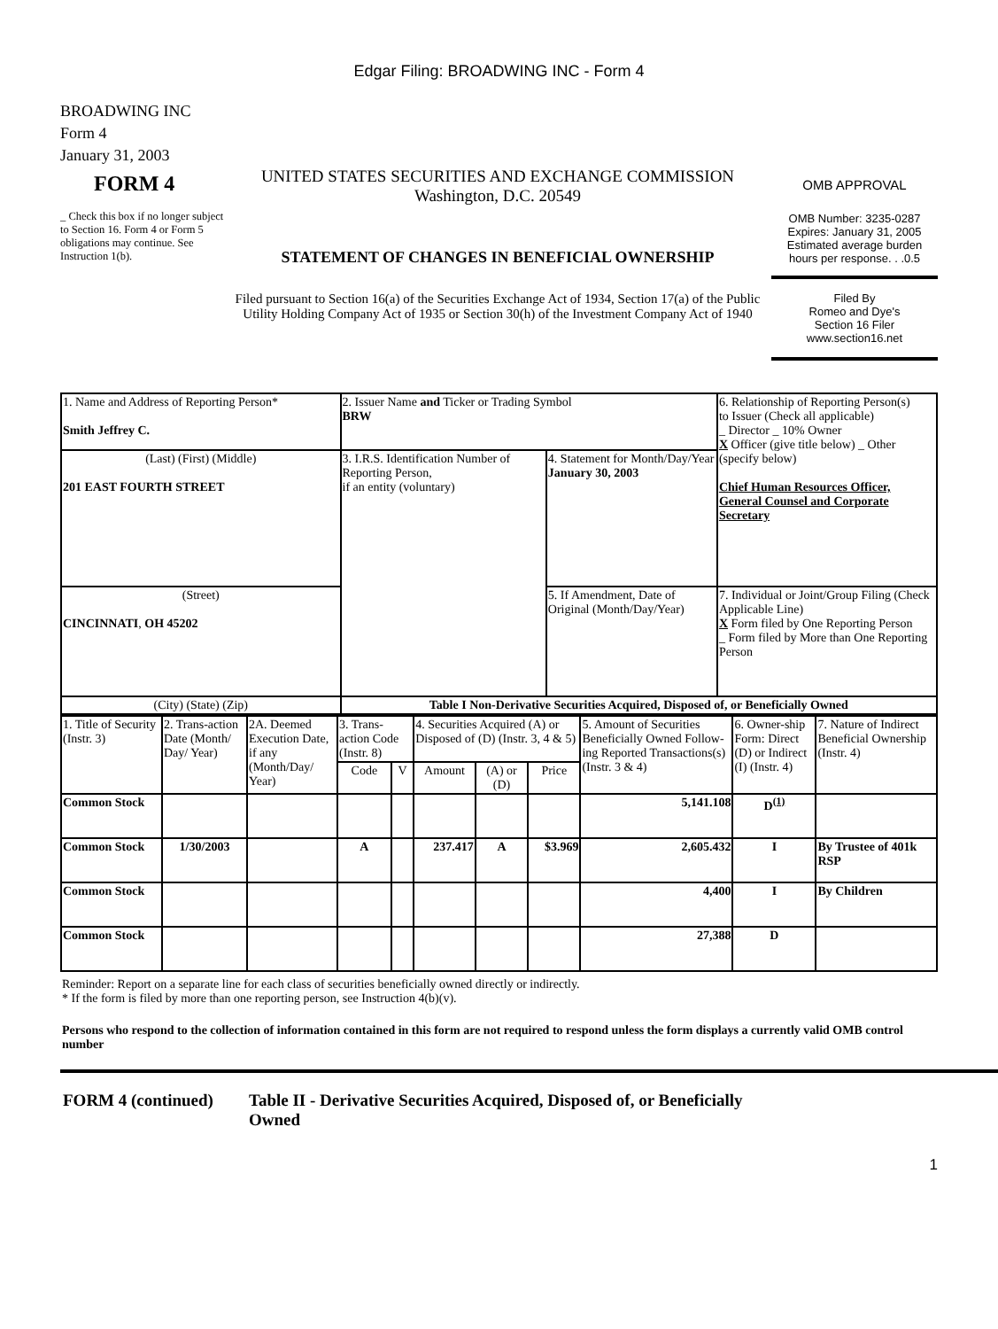Edgar Filing: BROADWING INC - Form 4
BROADWING INC
Form 4
January 31, 2003
FORM 4
_ Check this box if no longer subject to Section 16. Form 4 or Form 5 obligations may continue. See Instruction 1(b).
UNITED STATES SECURITIES AND EXCHANGE COMMISSION
Washington, D.C. 20549
STATEMENT OF CHANGES IN BENEFICIAL OWNERSHIP
Filed pursuant to Section 16(a) of the Securities Exchange Act of 1934, Section 17(a) of the Public Utility Holding Company Act of 1935 or Section 30(h) of the Investment Company Act of 1940
OMB APPROVAL
OMB Number: 3235-0287
Expires: January 31, 2005
Estimated average burden hours per response. . .0.5
Filed By
Romeo and Dye's
Section 16 Filer
www.section16.net
| 1. Name and Address of Reporting Person* Smith Jeffrey C. | 2. Issuer Name and Ticker or Trading Symbol BRW | | 6. Relationship of Reporting Person(s) to Issuer (Check all applicable) _ Director _ 10% Owner X Officer (give title below) _ Other (specify below) Chief Human Resources Officer, General Counsel and Corporate Secretary |
| (Last) (First) (Middle) 201 EAST FOURTH STREET | 3. I.R.S. Identification Number of Reporting Person, if an entity (voluntary) | 4. Statement for Month/Day/Year January 30, 2003 | |
| (Street) CINCINNATI , OH 45202 | | 5. If Amendment, Date of Original (Month/Day/Year) | 7. Individual or Joint/Group Filing (Check Applicable Line) X Form filed by One Reporting Person _ Form filed by More than One Reporting Person |
| (City) (State) (Zip) | Table I Non-Derivative Securities Acquired, Disposed of, or Beneficially Owned | | |
| 1. Title of Security (Instr. 3) | 2. Trans-action Date (Month/ Day/ Year) | 2A. Deemed Execution Date, if any (Month/Day/ Year) | 3. Trans-action Code (Instr. 8) | | 4. Securities Acquired (A) or Disposed of (D) (Instr. 3, 4 & 5) | | | 5. Amount of Securities Beneficially Owned Follow-ing Reported Transactions(s) (Instr. 3 & 4) | 6. Owner-ship Form: Direct (D) or Indirect (I) (Instr. 4) | 7. Nature of Indirect Beneficial Ownership (Instr. 4) |
| | | | Code | V | Amount | (A) or (D) | Price | | | |
| Common Stock | | | | | | | | 5,141.108 | D<sup>(1)</sup> | |
| Common Stock | 1/30/2003 | | A | | 237.417 | A | $3.969 | 2,605.432 | I | By Trustee of 401k RSP |
| Common Stock | | | | | | | | 4,400 | I | By Children |
| Common Stock | | | | | | | | 27,388 | D | |
Reminder: Report on a separate line for each class of securities beneficially owned directly or indirectly.
* If the form is filed by more than one reporting person, see Instruction 4(b)(v).
Persons who respond to the collection of information contained in this form are not required to respond unless the form displays a currently valid OMB control number
FORM 4 (continued) Table II - Derivative Securities Acquired, Disposed of, or Beneficially Owned
1